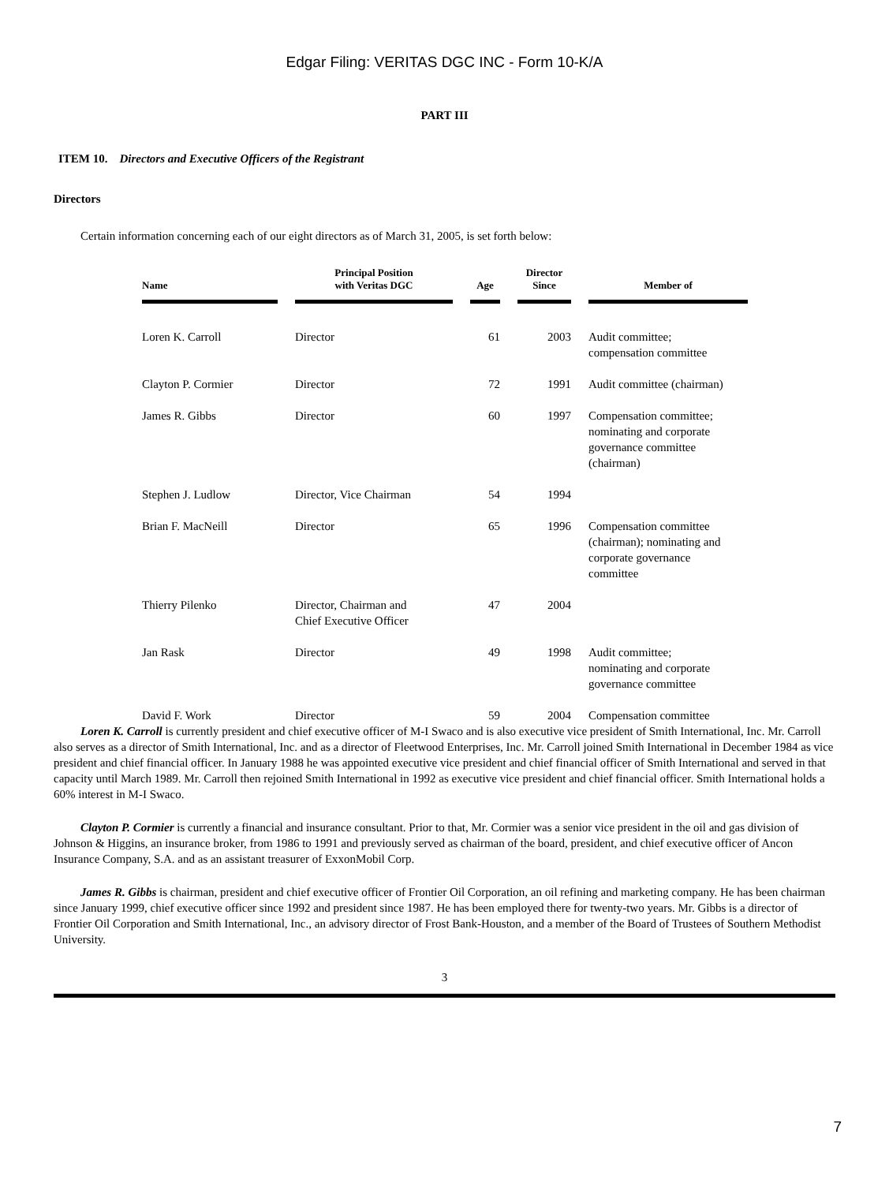Edgar Filing: VERITAS DGC INC - Form 10-K/A
PART III
ITEM 10. Directors and Executive Officers of the Registrant
Directors
Certain information concerning each of our eight directors as of March 31, 2005, is set forth below:
| Name | | Principal Position with Veritas DGC | | Age | | Director Since | | Member of |
| --- | --- | --- | --- | --- | --- | --- | --- | --- |
| Loren K. Carroll | | Director | | 61 | | 2003 | | Audit committee; compensation committee |
| Clayton P. Cormier | | Director | | 72 | | 1991 | | Audit committee (chairman) |
| James R. Gibbs | | Director | | 60 | | 1997 | | Compensation committee; nominating and corporate governance committee (chairman) |
| Stephen J. Ludlow | | Director, Vice Chairman | | 54 | | 1994 | | |
| Brian F. MacNeill | | Director | | 65 | | 1996 | | Compensation committee (chairman); nominating and corporate governance committee |
| Thierry Pilenko | | Director, Chairman and Chief Executive Officer | | 47 | | 2004 | | |
| Jan Rask | | Director | | 49 | | 1998 | | Audit committee; nominating and corporate governance committee |
| David F. Work | | Director | | 59 | | 2004 | | Compensation committee |
Loren K. Carroll is currently president and chief executive officer of M-I Swaco and is also executive vice president of Smith International, Inc. Mr. Carroll also serves as a director of Smith International, Inc. and as a director of Fleetwood Enterprises, Inc. Mr. Carroll joined Smith International in December 1984 as vice president and chief financial officer. In January 1988 he was appointed executive vice president and chief financial officer of Smith International and served in that capacity until March 1989. Mr. Carroll then rejoined Smith International in 1992 as executive vice president and chief financial officer. Smith International holds a 60% interest in M-I Swaco.
Clayton P. Cormier is currently a financial and insurance consultant. Prior to that, Mr. Cormier was a senior vice president in the oil and gas division of Johnson & Higgins, an insurance broker, from 1986 to 1991 and previously served as chairman of the board, president, and chief executive officer of Ancon Insurance Company, S.A. and as an assistant treasurer of ExxonMobil Corp.
James R. Gibbs is chairman, president and chief executive officer of Frontier Oil Corporation, an oil refining and marketing company. He has been chairman since January 1999, chief executive officer since 1992 and president since 1987. He has been employed there for twenty-two years. Mr. Gibbs is a director of Frontier Oil Corporation and Smith International, Inc., an advisory director of Frost Bank-Houston, and a member of the Board of Trustees of Southern Methodist University.
3
7